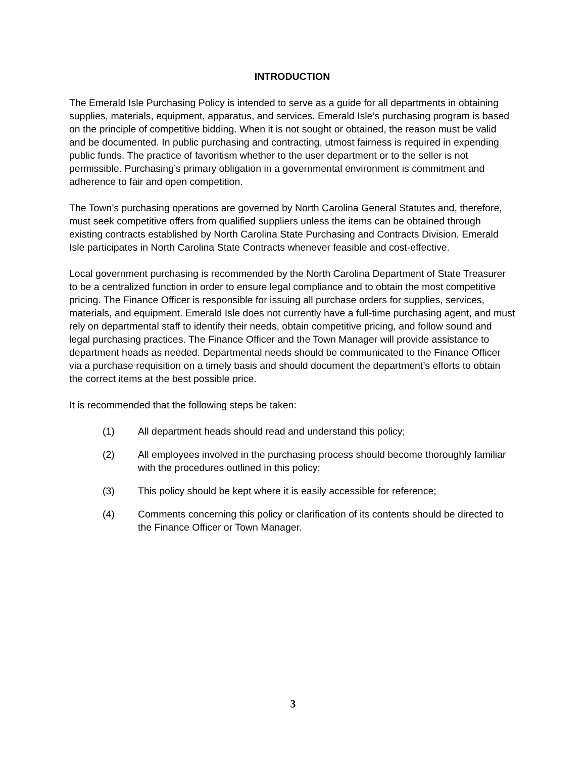INTRODUCTION
The Emerald Isle Purchasing Policy is intended to serve as a guide for all departments in obtaining supplies, materials, equipment, apparatus, and services. Emerald Isle’s purchasing program is based on the principle of competitive bidding. When it is not sought or obtained, the reason must be valid and be documented. In public purchasing and contracting, utmost fairness is required in expending public funds. The practice of favoritism whether to the user department or to the seller is not permissible. Purchasing’s primary obligation in a governmental environment is commitment and adherence to fair and open competition.
The Town’s purchasing operations are governed by North Carolina General Statutes and, therefore, must seek competitive offers from qualified suppliers unless the items can be obtained through existing contracts established by North Carolina State Purchasing and Contracts Division. Emerald Isle participates in North Carolina State Contracts whenever feasible and cost-effective.
Local government purchasing is recommended by the North Carolina Department of State Treasurer to be a centralized function in order to ensure legal compliance and to obtain the most competitive pricing. The Finance Officer is responsible for issuing all purchase orders for supplies, services, materials, and equipment. Emerald Isle does not currently have a full-time purchasing agent, and must rely on departmental staff to identify their needs, obtain competitive pricing, and follow sound and legal purchasing practices. The Finance Officer and the Town Manager will provide assistance to department heads as needed. Departmental needs should be communicated to the Finance Officer via a purchase requisition on a timely basis and should document the department’s efforts to obtain the correct items at the best possible price.
It is recommended that the following steps be taken:
(1) All department heads should read and understand this policy;
(2) All employees involved in the purchasing process should become thoroughly familiar with the procedures outlined in this policy;
(3) This policy should be kept where it is easily accessible for reference;
(4) Comments concerning this policy or clarification of its contents should be directed to the Finance Officer or Town Manager.
3